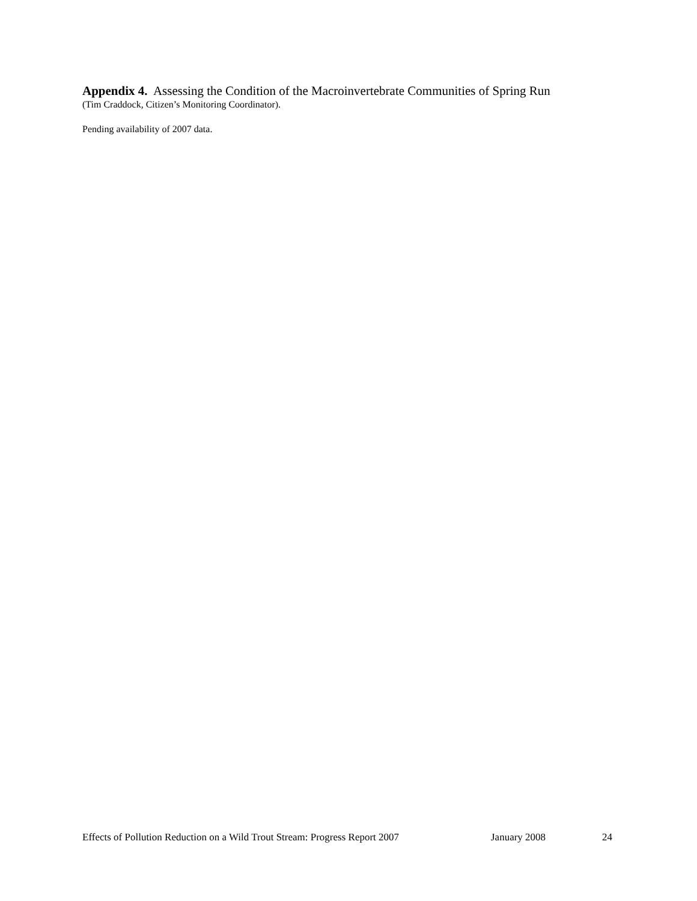Appendix 4. Assessing the Condition of the Macroinvertebrate Communities of Spring Run
(Tim Craddock, Citizen’s Monitoring Coordinator).
Pending availability of 2007 data.
Effects of Pollution Reduction on a Wild Trout Stream: Progress Report 2007 January 2008 24